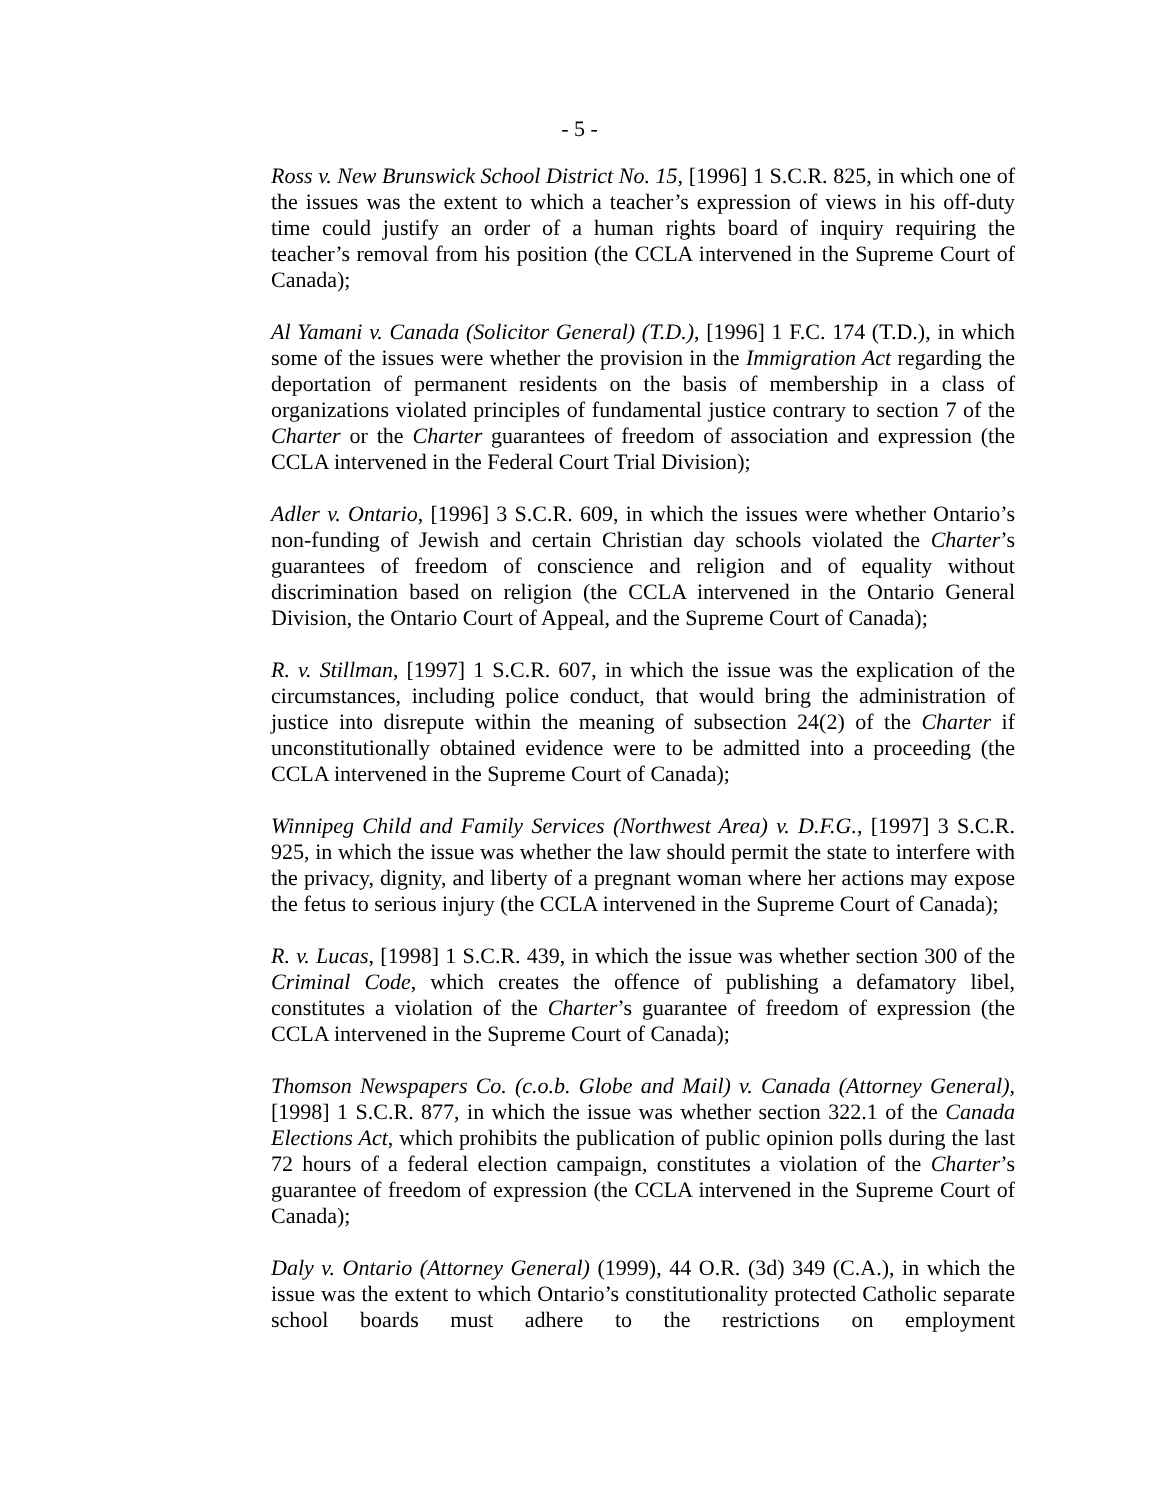- 5 -
Ross v. New Brunswick School District No. 15, [1996] 1 S.C.R. 825, in which one of the issues was the extent to which a teacher’s expression of views in his off-duty time could justify an order of a human rights board of inquiry requiring the teacher’s removal from his position (the CCLA intervened in the Supreme Court of Canada);
Al Yamani v. Canada (Solicitor General) (T.D.), [1996] 1 F.C. 174 (T.D.), in which some of the issues were whether the provision in the Immigration Act regarding the deportation of permanent residents on the basis of membership in a class of organizations violated principles of fundamental justice contrary to section 7 of the Charter or the Charter guarantees of freedom of association and expression (the CCLA intervened in the Federal Court Trial Division);
Adler v. Ontario, [1996] 3 S.C.R. 609, in which the issues were whether Ontario’s non-funding of Jewish and certain Christian day schools violated the Charter’s guarantees of freedom of conscience and religion and of equality without discrimination based on religion (the CCLA intervened in the Ontario General Division, the Ontario Court of Appeal, and the Supreme Court of Canada);
R. v. Stillman, [1997] 1 S.C.R. 607, in which the issue was the explication of the circumstances, including police conduct, that would bring the administration of justice into disrepute within the meaning of subsection 24(2) of the Charter if unconstitutionally obtained evidence were to be admitted into a proceeding (the CCLA intervened in the Supreme Court of Canada);
Winnipeg Child and Family Services (Northwest Area) v. D.F.G., [1997] 3 S.C.R. 925, in which the issue was whether the law should permit the state to interfere with the privacy, dignity, and liberty of a pregnant woman where her actions may expose the fetus to serious injury (the CCLA intervened in the Supreme Court of Canada);
R. v. Lucas, [1998] 1 S.C.R. 439, in which the issue was whether section 300 of the Criminal Code, which creates the offence of publishing a defamatory libel, constitutes a violation of the Charter’s guarantee of freedom of expression (the CCLA intervened in the Supreme Court of Canada);
Thomson Newspapers Co. (c.o.b. Globe and Mail) v. Canada (Attorney General), [1998] 1 S.C.R. 877, in which the issue was whether section 322.1 of the Canada Elections Act, which prohibits the publication of public opinion polls during the last 72 hours of a federal election campaign, constitutes a violation of the Charter’s guarantee of freedom of expression (the CCLA intervened in the Supreme Court of Canada);
Daly v. Ontario (Attorney General) (1999), 44 O.R. (3d) 349 (C.A.), in which the issue was the extent to which Ontario’s constitutionality protected Catholic separate school boards must adhere to the restrictions on employment